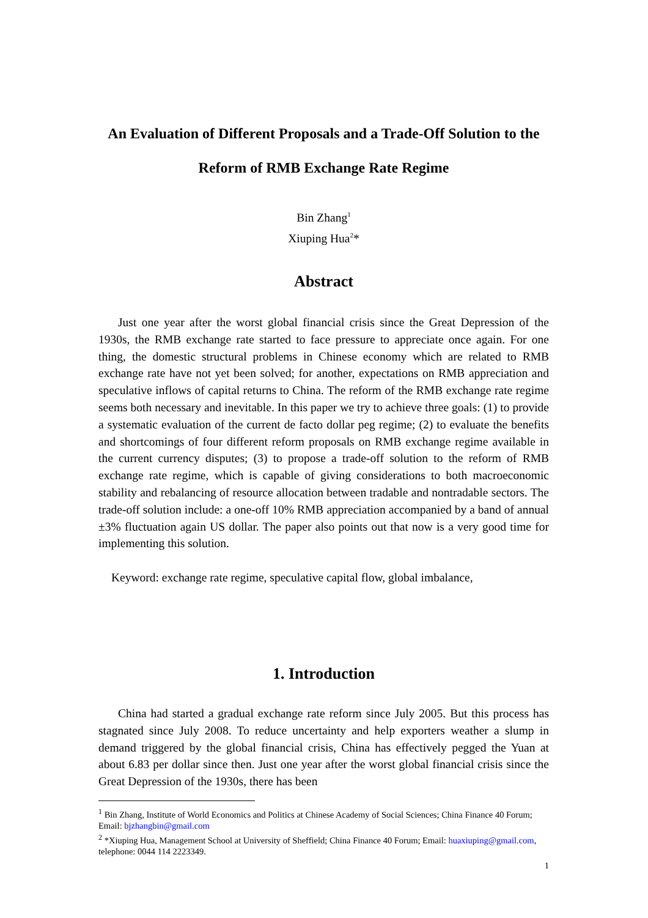An Evaluation of Different Proposals and a Trade-Off Solution to the
Reform of RMB Exchange Rate Regime
Bin Zhang<sup>1</sup>
Xiuping Hua<sup>2</sup>*
Abstract
Just one year after the worst global financial crisis since the Great Depression of the 1930s, the RMB exchange rate started to face pressure to appreciate once again. For one thing, the domestic structural problems in Chinese economy which are related to RMB exchange rate have not yet been solved; for another, expectations on RMB appreciation and speculative inflows of capital returns to China. The reform of the RMB exchange rate regime seems both necessary and inevitable. In this paper we try to achieve three goals: (1) to provide a systematic evaluation of the current de facto dollar peg regime; (2) to evaluate the benefits and shortcomings of four different reform proposals on RMB exchange regime available in the current currency disputes; (3) to propose a trade-off solution to the reform of RMB exchange rate regime, which is capable of giving considerations to both macroeconomic stability and rebalancing of resource allocation between tradable and nontradable sectors. The trade-off solution include: a one-off 10% RMB appreciation accompanied by a band of annual ±3% fluctuation again US dollar. The paper also points out that now is a very good time for implementing this solution.
Keyword: exchange rate regime, speculative capital flow, global imbalance,
1. Introduction
China had started a gradual exchange rate reform since July 2005. But this process has stagnated since July 2008. To reduce uncertainty and help exporters weather a slump in demand triggered by the global financial crisis, China has effectively pegged the Yuan at about 6.83 per dollar since then. Just one year after the worst global financial crisis since the Great Depression of the 1930s, there has been
<sup>1</sup> Bin Zhang, Institute of World Economics and Politics at Chinese Academy of Social Sciences; China Finance 40 Forum; Email: bjzhangbin@gmail.com
<sup>2</sup> *Xiuping Hua, Management School at University of Sheffield; China Finance 40 Forum; Email: huaxiuping@gmail.com, telephone: 0044 114 2223349.
1